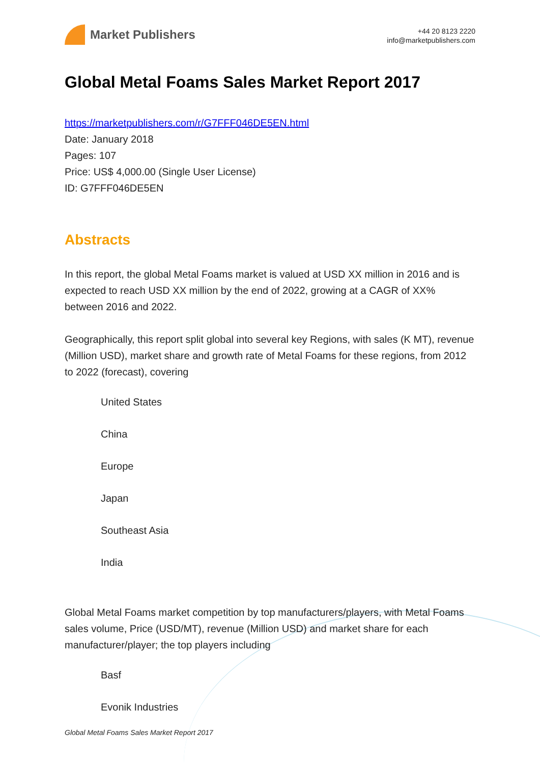Market Publishers
+44 20 8123 2220
info@marketpublishers.com
Global Metal Foams Sales Market Report 2017
https://marketpublishers.com/r/G7FFF046DE5EN.html
Date: January 2018
Pages: 107
Price: US$ 4,000.00 (Single User License)
ID: G7FFF046DE5EN
Abstracts
In this report, the global Metal Foams market is valued at USD XX million in 2016 and is expected to reach USD XX million by the end of 2022, growing at a CAGR of XX% between 2016 and 2022.
Geographically, this report split global into several key Regions, with sales (K MT), revenue (Million USD), market share and growth rate of Metal Foams for these regions, from 2012 to 2022 (forecast), covering
United States
China
Europe
Japan
Southeast Asia
India
Global Metal Foams market competition by top manufacturers/players, with Metal Foams sales volume, Price (USD/MT), revenue (Million USD) and market share for each manufacturer/player; the top players including
Basf
Evonik Industries
Global Metal Foams Sales Market Report 2017